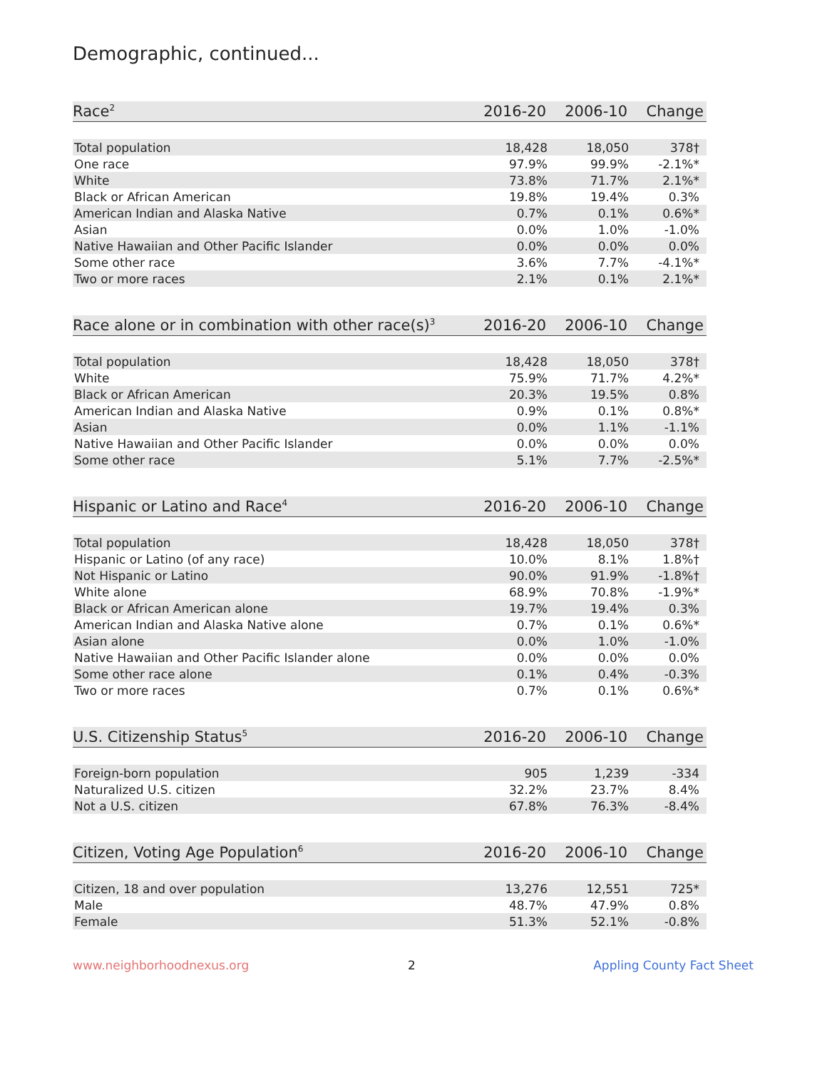Demographic, continued...
| Race<sup>2</sup> | 2016-20 | 2006-10 | Change |
| --- | --- | --- | --- |
| Total population | 18,428 | 18,050 | 378† |
| One race | 97.9% | 99.9% | -2.1%* |
| White | 73.8% | 71.7% | 2.1%* |
| Black or African American | 19.8% | 19.4% | 0.3% |
| American Indian and Alaska Native | 0.7% | 0.1% | 0.6%* |
| Asian | 0.0% | 1.0% | -1.0% |
| Native Hawaiian and Other Pacific Islander | 0.0% | 0.0% | 0.0% |
| Some other race | 3.6% | 7.7% | -4.1%* |
| Two or more races | 2.1% | 0.1% | 2.1%* |
| Race alone or in combination with other race(s)<sup>3</sup> | 2016-20 | 2006-10 | Change |
| --- | --- | --- | --- |
| Total population | 18,428 | 18,050 | 378† |
| White | 75.9% | 71.7% | 4.2%* |
| Black or African American | 20.3% | 19.5% | 0.8% |
| American Indian and Alaska Native | 0.9% | 0.1% | 0.8%* |
| Asian | 0.0% | 1.1% | -1.1% |
| Native Hawaiian and Other Pacific Islander | 0.0% | 0.0% | 0.0% |
| Some other race | 5.1% | 7.7% | -2.5%* |
| Hispanic or Latino and Race<sup>4</sup> | 2016-20 | 2006-10 | Change |
| --- | --- | --- | --- |
| Total population | 18,428 | 18,050 | 378† |
| Hispanic or Latino (of any race) | 10.0% | 8.1% | 1.8%† |
| Not Hispanic or Latino | 90.0% | 91.9% | -1.8%† |
| White alone | 68.9% | 70.8% | -1.9%* |
| Black or African American alone | 19.7% | 19.4% | 0.3% |
| American Indian and Alaska Native alone | 0.7% | 0.1% | 0.6%* |
| Asian alone | 0.0% | 1.0% | -1.0% |
| Native Hawaiian and Other Pacific Islander alone | 0.0% | 0.0% | 0.0% |
| Some other race alone | 0.1% | 0.4% | -0.3% |
| Two or more races | 0.7% | 0.1% | 0.6%* |
| U.S. Citizenship Status<sup>5</sup> | 2016-20 | 2006-10 | Change |
| --- | --- | --- | --- |
| Foreign-born population | 905 | 1,239 | -334 |
| Naturalized U.S. citizen | 32.2% | 23.7% | 8.4% |
| Not a U.S. citizen | 67.8% | 76.3% | -8.4% |
| Citizen, Voting Age Population<sup>6</sup> | 2016-20 | 2006-10 | Change |
| --- | --- | --- | --- |
| Citizen, 18 and over population | 13,276 | 12,551 | 725* |
| Male | 48.7% | 47.9% | 0.8% |
| Female | 51.3% | 52.1% | -0.8% |
www.neighborhoodnexus.org 2 Appling County Fact Sheet